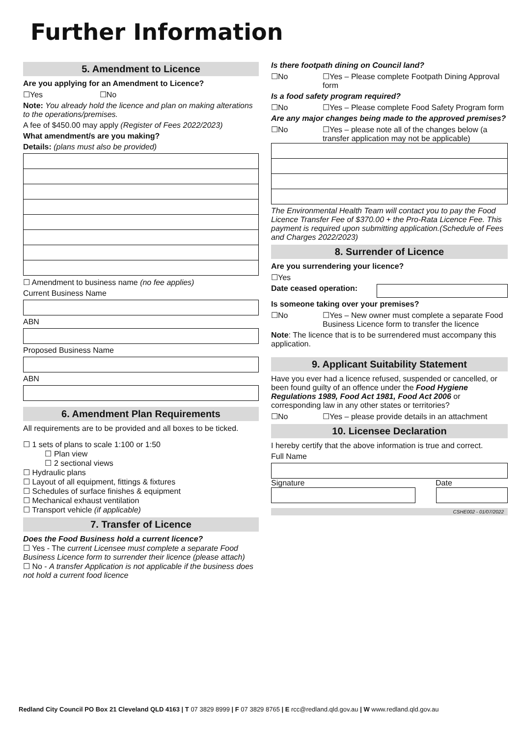Further Information
5. Amendment to Licence
Are you applying for an Amendment to Licence?
☐Yes ☐No
Note: You already hold the licence and plan on making alterations to the operations/premises.
A fee of $450.00 may apply (Register of Fees 2022/2023)
What amendment/s are you making?
Details: (plans must also be provided)
☐ Amendment to business name (no fee applies)
Current Business Name
ABN
Proposed Business Name
ABN
6. Amendment Plan Requirements
All requirements are to be provided and all boxes to be ticked.
☐ 1 sets of plans to scale 1:100 or 1:50
☐ Plan view
☐ 2 sectional views
☐ Hydraulic plans
☐ Layout of all equipment, fittings & fixtures
☐ Schedules of surface finishes & equipment
☐ Mechanical exhaust ventilation
☐ Transport vehicle (if applicable)
7. Transfer of Licence
Does the Food Business hold a current licence?
☐ Yes - The current Licensee must complete a separate Food Business Licence form to surrender their licence (please attach)
☐ No - A transfer Application is not applicable if the business does not hold a current food licence
Is there footpath dining on Council land?
☐No ☐Yes – Please complete Footpath Dining Approval form
Is a food safety program required?
☐No ☐Yes – Please complete Food Safety Program form
Are any major changes being made to the approved premises?
☐No ☐Yes – please note all of the changes below (a transfer application may not be applicable)
The Environmental Health Team will contact you to pay the Food Licence Transfer Fee of $370.00 + the Pro-Rata Licence Fee. This payment is required upon submitting application.(Schedule of Fees and Charges 2022/2023)
8. Surrender of Licence
Are you surrendering your licence?
☐Yes
Date ceased operation:
Is someone taking over your premises?
☐No ☐Yes – New owner must complete a separate Food Business Licence form to transfer the licence
Note: The licence that is to be surrendered must accompany this application.
9. Applicant Suitability Statement
Have you ever had a licence refused, suspended or cancelled, or been found guilty of an offence under the Food Hygiene Regulations 1989, Food Act 1981, Food Act 2006 or corresponding law in any other states or territories?
☐No ☐Yes – please provide details in an attachment
10. Licensee Declaration
I hereby certify that the above information is true and correct.
Full Name
Signature Date
CSHE002 - 01/07/2022
Redland City Council PO Box 21 Cleveland QLD 4163 | T 07 3829 8999 | F 07 3829 8765 | E rcc@redland.qld.gov.au | W www.redland.qld.gov.au